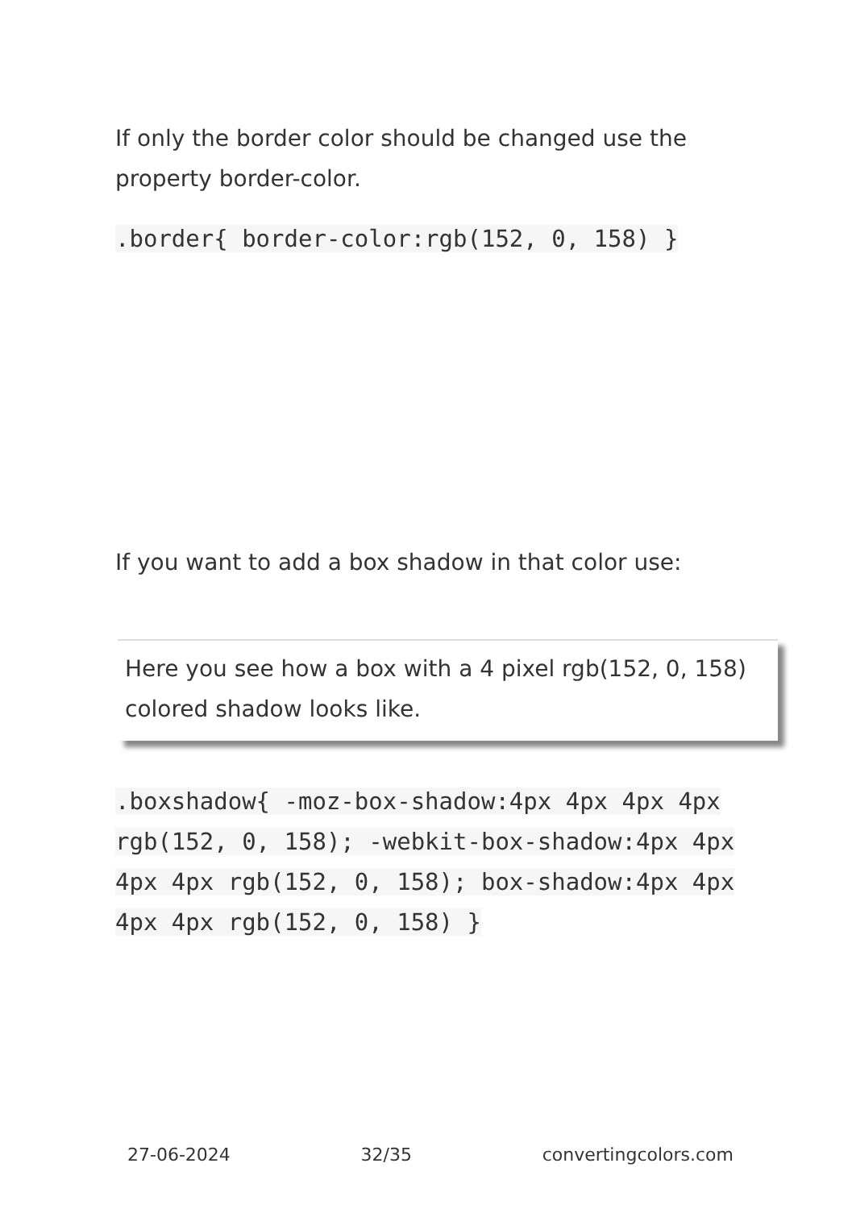If only the border color should be changed use the property border-color.
.border{ border-color:rgb(152, 0, 158) }
If you want to add a box shadow in that color use:
Here you see how a box with a 4 pixel rgb(152, 0, 158) colored shadow looks like.
.boxshadow{ -moz-box-shadow:4px 4px 4px 4px rgb(152, 0, 158); -webkit-box-shadow:4px 4px 4px 4px rgb(152, 0, 158); box-shadow:4px 4px 4px 4px rgb(152, 0, 158) }
27-06-2024 32/35 convertingcolors.com